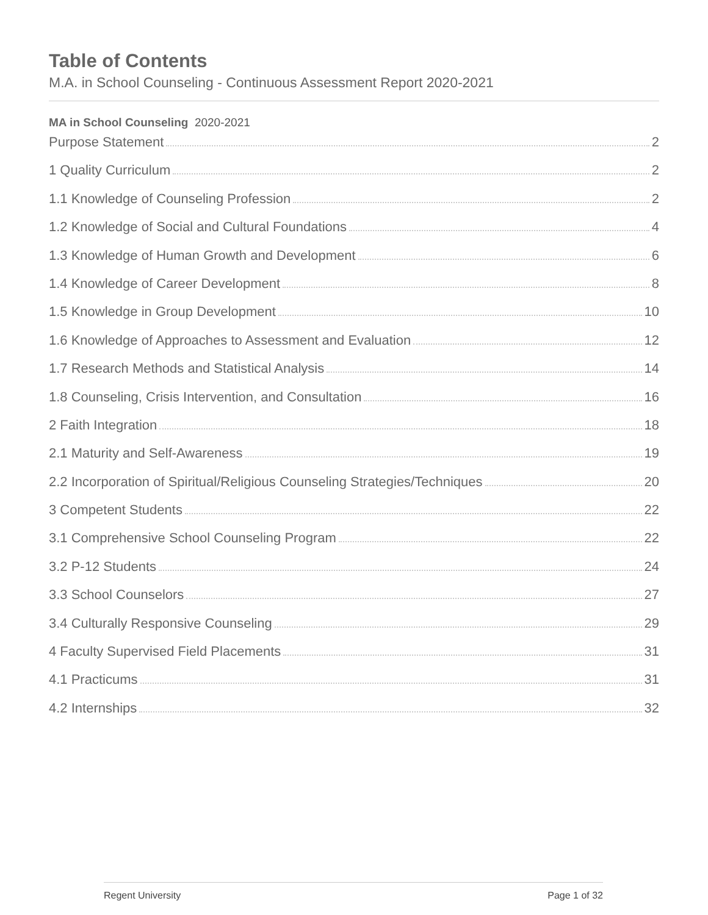Table of Contents
M.A. in School Counseling - Continuous Assessment Report 2020-2021
MA in School Counseling 2020-2021
Purpose Statement 2
1 Quality Curriculum 2
1.1 Knowledge of Counseling Profession 2
1.2 Knowledge of Social and Cultural Foundations 4
1.3 Knowledge of Human Growth and Development 6
1.4 Knowledge of Career Development 8
1.5 Knowledge in Group Development 10
1.6 Knowledge of Approaches to Assessment and Evaluation 12
1.7 Research Methods and Statistical Analysis 14
1.8 Counseling, Crisis Intervention, and Consultation 16
2 Faith Integration 18
2.1 Maturity and Self-Awareness 19
2.2 Incorporation of Spiritual/Religious Counseling Strategies/Techniques 20
3 Competent Students 22
3.1 Comprehensive School Counseling Program 22
3.2 P-12 Students 24
3.3 School Counselors 27
3.4 Culturally Responsive Counseling 29
4 Faculty Supervised Field Placements 31
4.1 Practicums 31
4.2 Internships 32
Regent University Page 1 of 32